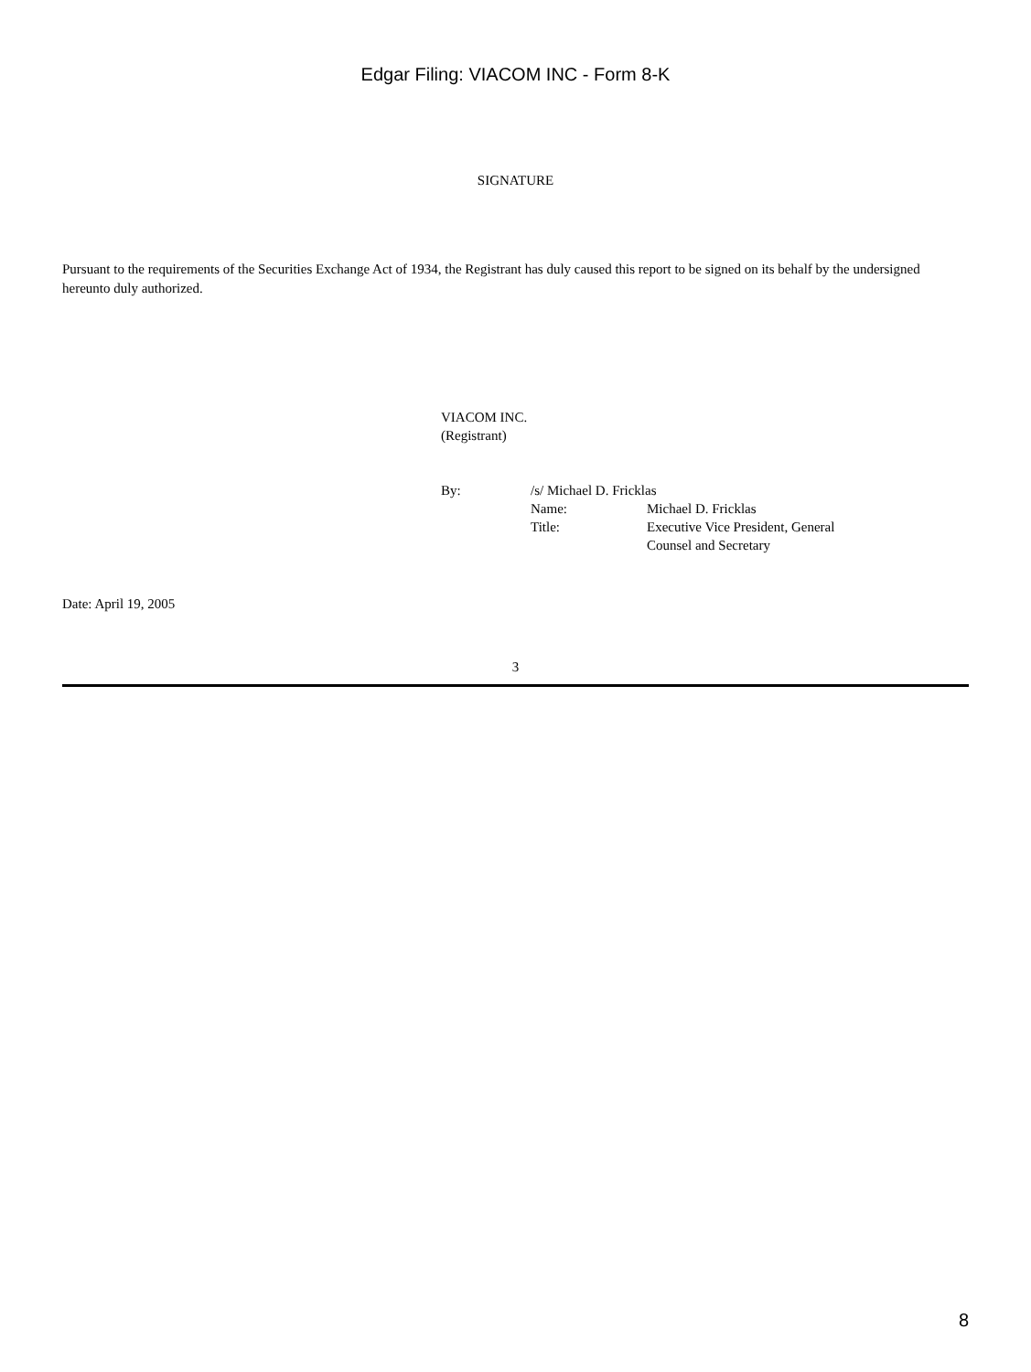Edgar Filing: VIACOM INC - Form 8-K
SIGNATURE
Pursuant to the requirements of the Securities Exchange Act of 1934, the Registrant has duly caused this report to be signed on its behalf by the undersigned hereunto duly authorized.
VIACOM INC.
(Registrant)
| By: | /s/ Michael D. Fricklas | |
| | Name: | Michael D. Fricklas |
| | Title: | Executive Vice President, General Counsel and Secretary |
Date: April 19, 2005
3
8